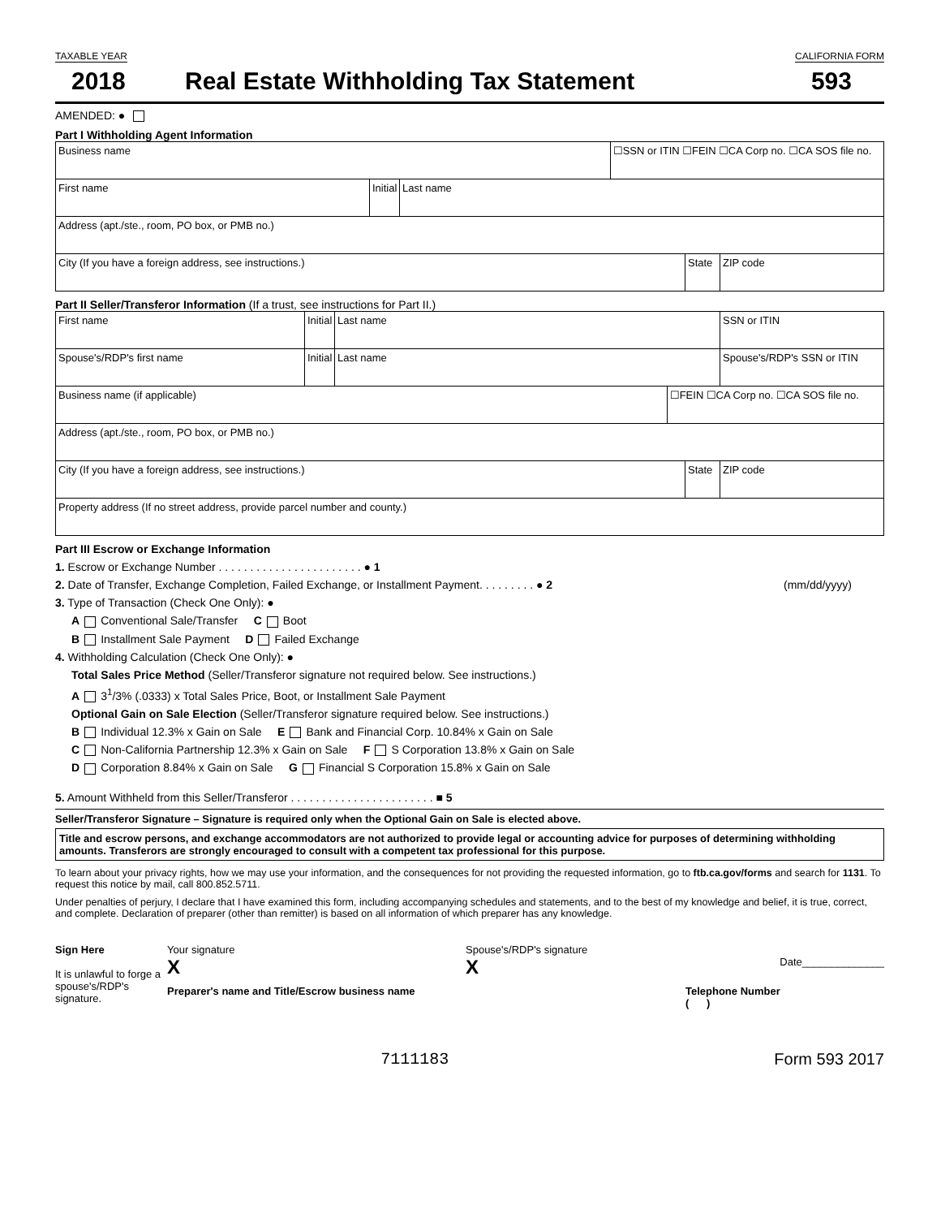TAXABLE YEAR CALIFORNIA FORM
2018
Real Estate Withholding Tax Statement
593
AMENDED: ●
Part I Withholding Agent Information
Business name ☐SSN or ITIN ☐FEIN ☐CA Corp no. ☐CA SOS file no.
First name Initial
Last name
Address (apt./ste., room, PO box, or PMB no.)
City (If you have a foreign address, see instructions.)
State
ZIP code
Part II Seller/Transferor Information (If a trust, see instructions for Part II.)
First name Initial
Last name SSN or ITIN
Spouse's/RDP's first name Initial
Last name Spouse's/RDP's SSN or ITIN
Business name (if applicable) ☐FEIN ☐CA Corp no. ☐CA SOS file no.
Address (apt./ste., room, PO box, or PMB no.)
City (If you have a foreign address, see instructions.)
State
ZIP code
Property address (If no street address, provide parcel number and county.)
Part III Escrow or Exchange Information
1. Escrow or Exchange Number . . . . . . . . . . . . . . . . . . . . . . . ● 1
2. Date of Transfer, Exchange Completion, Failed Exchange, or Installment Payment. . . . . . . . . ● 2 (mm/dd/yyyy)
3. Type of Transaction (Check One Only): ●
A Conventional Sale/Transfer C Boot
B Installment Sale Payment D Failed Exchange
4. Withholding Calculation (Check One Only): ●
Total Sales Price Method (Seller/Transferor signature not required below. See instructions.)
A 3<sup>1</sup>/3% (.0333) x Total Sales Price, Boot, or Installment Sale Payment
Optional Gain on Sale Election (Seller/Transferor signature required below. See instructions.)
B Individual 12.3% x Gain on Sale E Bank and Financial Corp. 10.84% x Gain on Sale
C Non-California Partnership 12.3% x Gain on Sale F S Corporation 13.8% x Gain on Sale
D Corporation 8.84% x Gain on Sale G Financial S Corporation 15.8% x Gain on Sale
5. Amount Withheld from this Seller/Transferor . . . . . . . . . . . . . . . . . . . . . . . ■ 5
Seller/Transferor Signature – Signature is required only when the Optional Gain on Sale is elected above.
Title and escrow persons, and exchange accommodators are not authorized to provide legal or accounting advice for purposes of determining withholding amounts. Transferors are strongly encouraged to consult with a competent tax professional for this purpose.
To learn about your privacy rights, how we may use your information, and the consequences for not providing the requested information, go to ftb.ca.gov/forms and search for 1131. To request this notice by mail, call 800.852.5711.
Under penalties of perjury, I declare that I have examined this form, including accompanying schedules and statements, and to the best of my knowledge and belief, it is true, correct, and complete. Declaration of preparer (other than remitter) is based on all information of which preparer has any knowledge.
Sign Here
It is unlawful to forge a spouse's/RDP's signature.
Your signature
X
Spouse's/RDP's signature
X Date______________
Preparer's name and Title/Escrow business name Telephone Number
( )
7111183 Form 593 2017